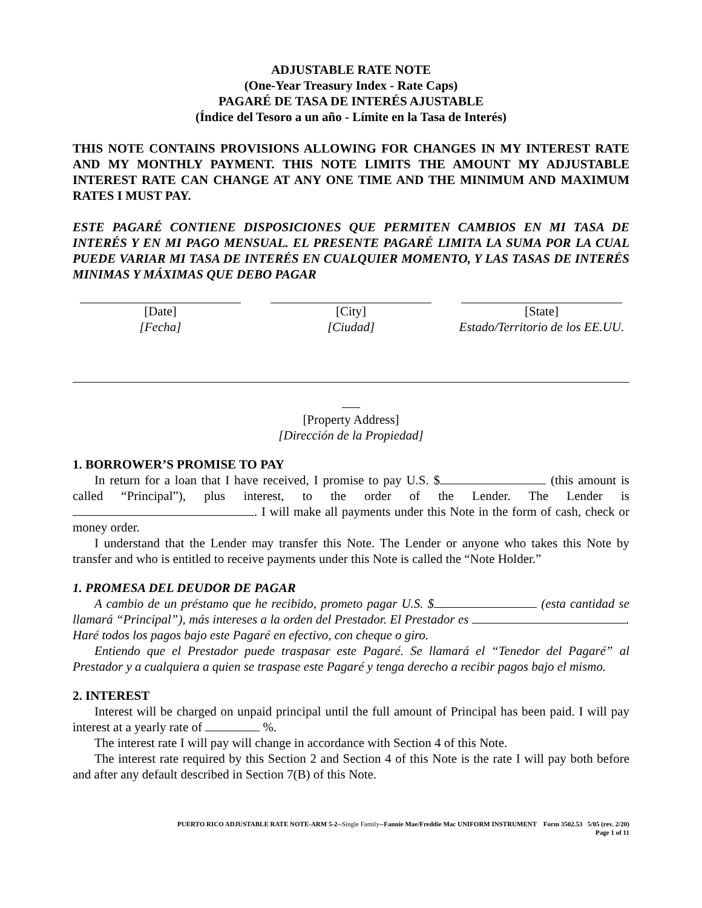ADJUSTABLE RATE NOTE
(One-Year Treasury Index - Rate Caps)
PAGARÉ DE TASA DE INTERÉS AJUSTABLE
(Índice del Tesoro a un año - Límite en la Tasa de Interés)
THIS NOTE CONTAINS PROVISIONS ALLOWING FOR CHANGES IN MY INTEREST RATE AND MY MONTHLY PAYMENT. THIS NOTE LIMITS THE AMOUNT MY ADJUSTABLE INTEREST RATE CAN CHANGE AT ANY ONE TIME AND THE MINIMUM AND MAXIMUM RATES I MUST PAY.
ESTE PAGARÉ CONTIENE DISPOSICIONES QUE PERMITEN CAMBIOS EN MI TASA DE INTERÉS Y EN MI PAGO MENSUAL. EL PRESENTE PAGARÉ LIMITA LA SUMA POR LA CUAL PUEDE VARIAR MI TASA DE INTERÉS EN CUALQUIER MOMENTO, Y LAS TASAS DE INTERÉS MINIMAS Y MÁXIMAS QUE DEBO PAGAR
[Date]
[Fecha]
[City]
[Ciudad]
[State]
Estado/Territorio de los EE.UU.
[Property Address]
[Dirección de la Propiedad]
1. BORROWER’S PROMISE TO PAY
In return for a loan that I have received, I promise to pay U.S. $ (this amount is called “Principal”), plus interest, to the order of the Lender. The Lender is . I will make all payments under this Note in the form of cash, check or money order.
I understand that the Lender may transfer this Note. The Lender or anyone who takes this Note by transfer and who is entitled to receive payments under this Note is called the “Note Holder.”
1. PROMESA DEL DEUDOR DE PAGAR
A cambio de un préstamo que he recibido, prometo pagar U.S. $ (esta cantidad se llamará “Principal”), más intereses a la orden del Prestador. El Prestador es . Haré todos los pagos bajo este Pagaré en efectivo, con cheque o giro.
Entiendo que el Prestador puede traspasar este Pagaré. Se llamará el “Tenedor del Pagaré” al Prestador y a cualquiera a quien se traspase este Pagaré y tenga derecho a recibir pagos bajo el mismo.
2. INTEREST
Interest will be charged on unpaid principal until the full amount of Principal has been paid. I will pay interest at a yearly rate of %.
The interest rate I will pay will change in accordance with Section 4 of this Note.
The interest rate required by this Section 2 and Section 4 of this Note is the rate I will pay both before and after any default described in Section 7(B) of this Note.
PUERTO RICO ADJUSTABLE RATE NOTE-ARM 5-2--Single Family--Fannie Mae/Freddie Mac UNIFORM INSTRUMENT Form 3502.53 5/05 (rev. 2/20)
Page 1 of 11